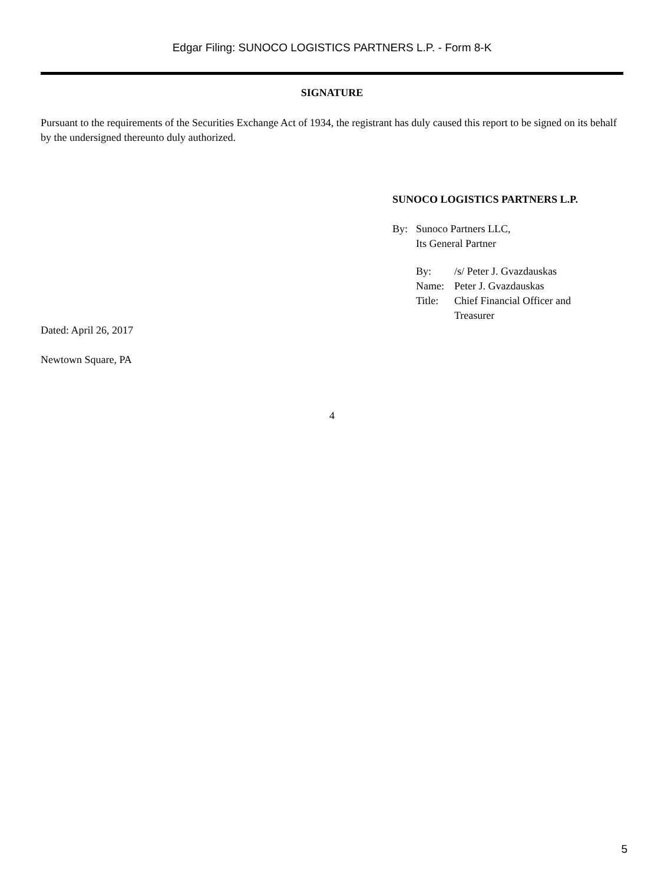Edgar Filing: SUNOCO LOGISTICS PARTNERS L.P. - Form 8-K
SIGNATURE
Pursuant to the requirements of the Securities Exchange Act of 1934, the registrant has duly caused this report to be signed on its behalf by the undersigned thereunto duly authorized.
SUNOCO LOGISTICS PARTNERS L.P.
| By: | Sunoco Partners LLC, Its General Partner |
| By: | /s/ Peter J. Gvazdauskas |
| Name: | Peter J. Gvazdauskas |
| Title: | Chief Financial Officer and Treasurer |
Dated: April 26, 2017
Newtown Square, PA
4
5